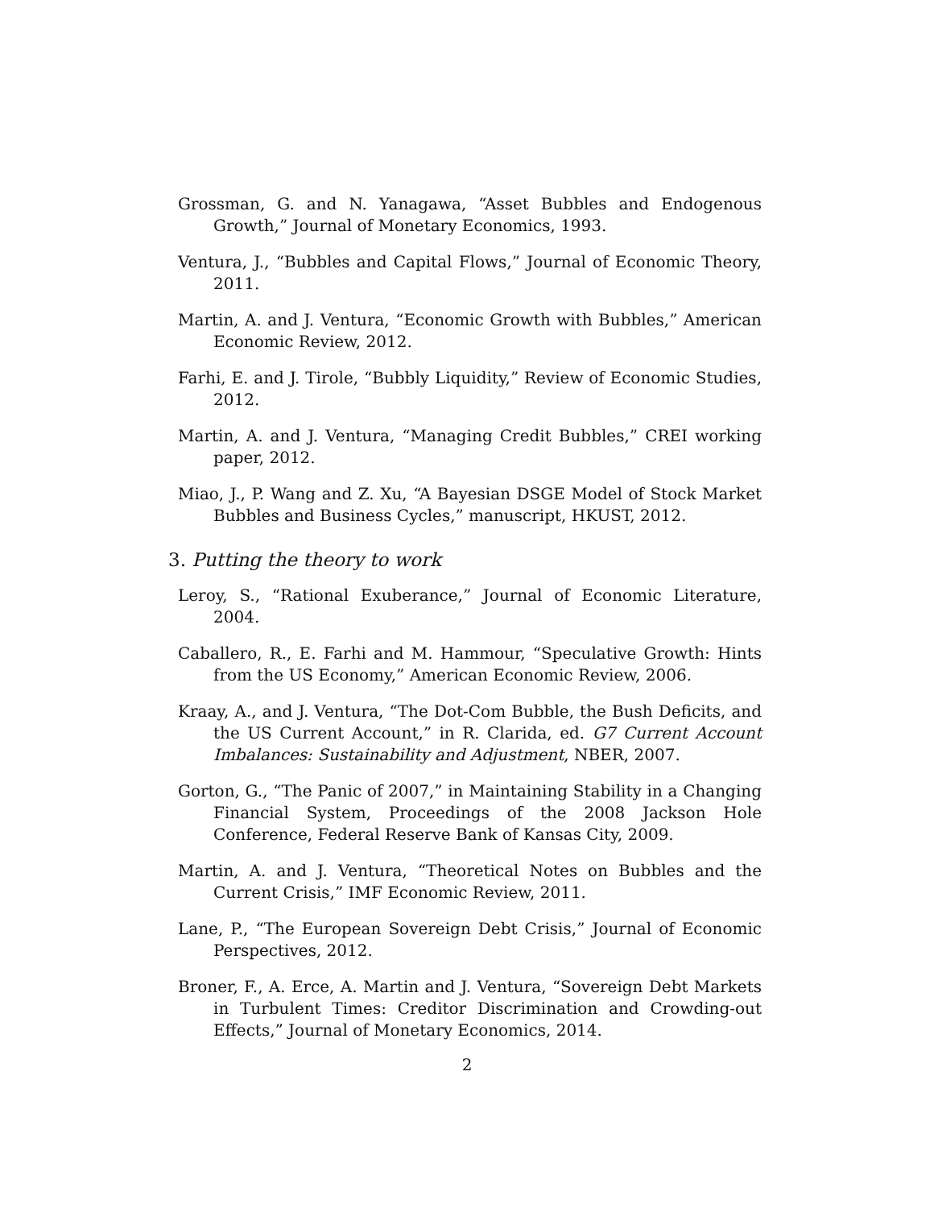Grossman, G. and N. Yanagawa, “Asset Bubbles and Endogenous Growth,” Journal of Monetary Economics, 1993.
Ventura, J., “Bubbles and Capital Flows,” Journal of Economic Theory, 2011.
Martin, A. and J. Ventura, “Economic Growth with Bubbles,” American Economic Review, 2012.
Farhi, E. and J. Tirole, “Bubbly Liquidity,” Review of Economic Studies, 2012.
Martin, A. and J. Ventura, “Managing Credit Bubbles,” CREI working paper, 2012.
Miao, J., P. Wang and Z. Xu, “A Bayesian DSGE Model of Stock Market Bubbles and Business Cycles,” manuscript, HKUST, 2012.
3. Putting the theory to work
Leroy, S., “Rational Exuberance,” Journal of Economic Literature, 2004.
Caballero, R., E. Farhi and M. Hammour, “Speculative Growth: Hints from the US Economy,” American Economic Review, 2006.
Kraay, A., and J. Ventura, “The Dot-Com Bubble, the Bush Deficits, and the US Current Account,” in R. Clarida, ed. G7 Current Account Imbalances: Sustainability and Adjustment, NBER, 2007.
Gorton, G., “The Panic of 2007,” in Maintaining Stability in a Changing Financial System, Proceedings of the 2008 Jackson Hole Conference, Federal Reserve Bank of Kansas City, 2009.
Martin, A. and J. Ventura, “Theoretical Notes on Bubbles and the Current Crisis,” IMF Economic Review, 2011.
Lane, P., “The European Sovereign Debt Crisis,” Journal of Economic Perspectives, 2012.
Broner, F., A. Erce, A. Martin and J. Ventura, “Sovereign Debt Markets in Turbulent Times: Creditor Discrimination and Crowding-out Effects,” Journal of Monetary Economics, 2014.
2